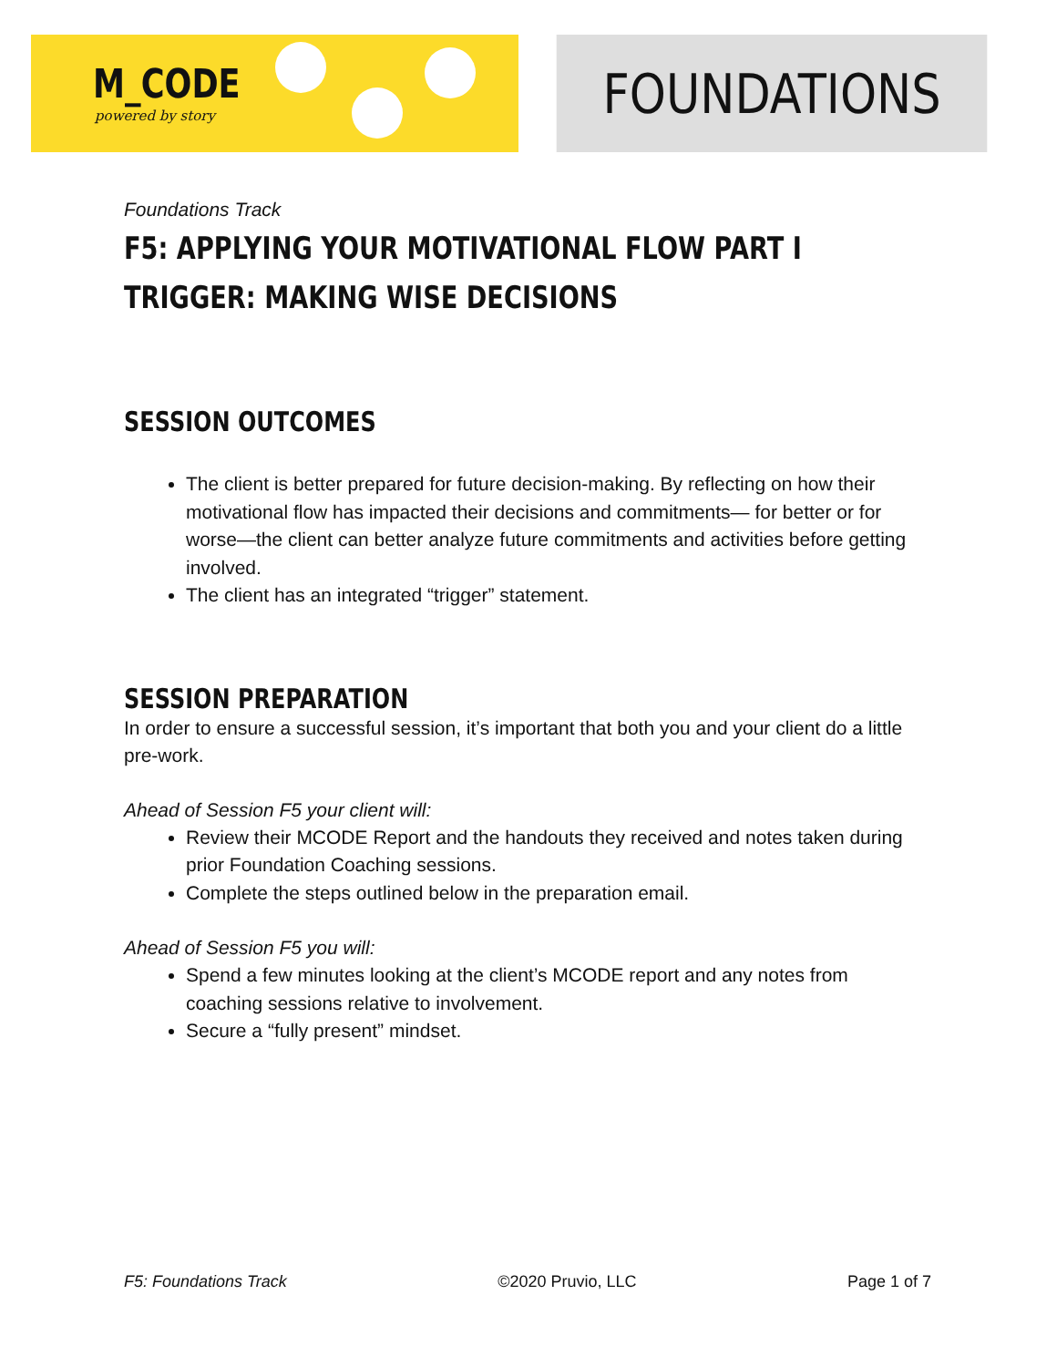M_CODE
powered by story
FOUNDATIONS
Foundations Track
F5: APPLYING YOUR MOTIVATIONAL FLOW PART I
TRIGGER: MAKING WISE DECISIONS
SESSION OUTCOMES
The client is better prepared for future decision-making. By reflecting on how their motivational flow has impacted their decisions and commitments— for better or for worse—the client can better analyze future commitments and activities before getting involved.
The client has an integrated “trigger” statement.
SESSION PREPARATION
In order to ensure a successful session, it’s important that both you and your client do a little pre-work.
Ahead of Session F5 your client will:
Review their MCODE Report and the handouts they received and notes taken during prior Foundation Coaching sessions.
Complete the steps outlined below in the preparation email.
Ahead of Session F5 you will:
Spend a few minutes looking at the client’s MCODE report and any notes from coaching sessions relative to involvement.
Secure a “fully present” mindset.
F5: Foundations Track ©2020 Pruvio, LLC Page 1 of 7